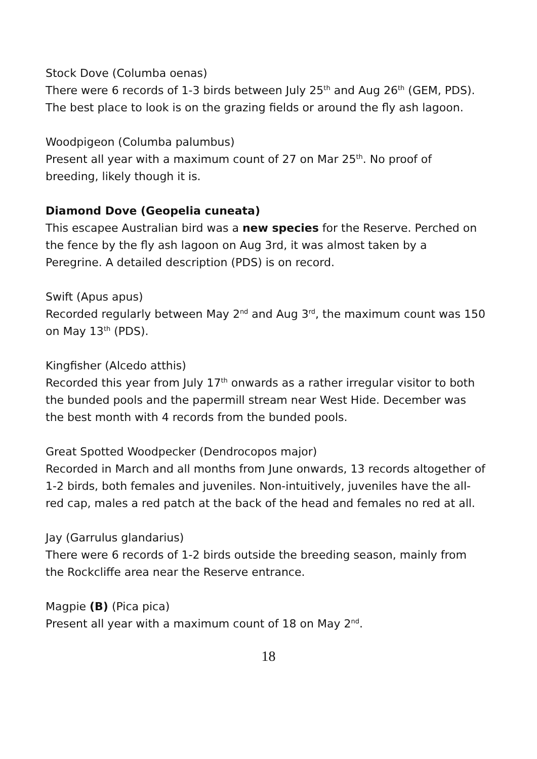Stock Dove (Columba oenas)
There were 6 records of 1-3 birds between July 25<sup>th</sup> and Aug 26<sup>th</sup> (GEM, PDS). The best place to look is on the grazing fields or around the fly ash lagoon.
Woodpigeon (Columba palumbus)
Present all year with a maximum count of 27 on Mar 25<sup>th</sup>. No proof of breeding, likely though it is.
Diamond Dove (Geopelia cuneata)
This escapee Australian bird was a new species for the Reserve. Perched on the fence by the fly ash lagoon on Aug 3rd, it was almost taken by a Peregrine. A detailed description (PDS) is on record.
Swift (Apus apus)
Recorded regularly between May 2<sup>nd</sup> and Aug 3<sup>rd</sup>, the maximum count was 150 on May 13<sup>th</sup> (PDS).
Kingfisher (Alcedo atthis)
Recorded this year from July 17<sup>th</sup> onwards as a rather irregular visitor to both the bunded pools and the papermill stream near West Hide. December was the best month with 4 records from the bunded pools.
Great Spotted Woodpecker (Dendrocopos major)
Recorded in March and all months from June onwards, 13 records altogether of 1-2 birds, both females and juveniles. Non-intuitively, juveniles have the all-red cap, males a red patch at the back of the head and females no red at all.
Jay (Garrulus glandarius)
There were 6 records of 1-2 birds outside the breeding season, mainly from the Rockcliffe area near the Reserve entrance.
Magpie (B) (Pica pica)
Present all year with a maximum count of 18 on May 2<sup>nd</sup>.
18